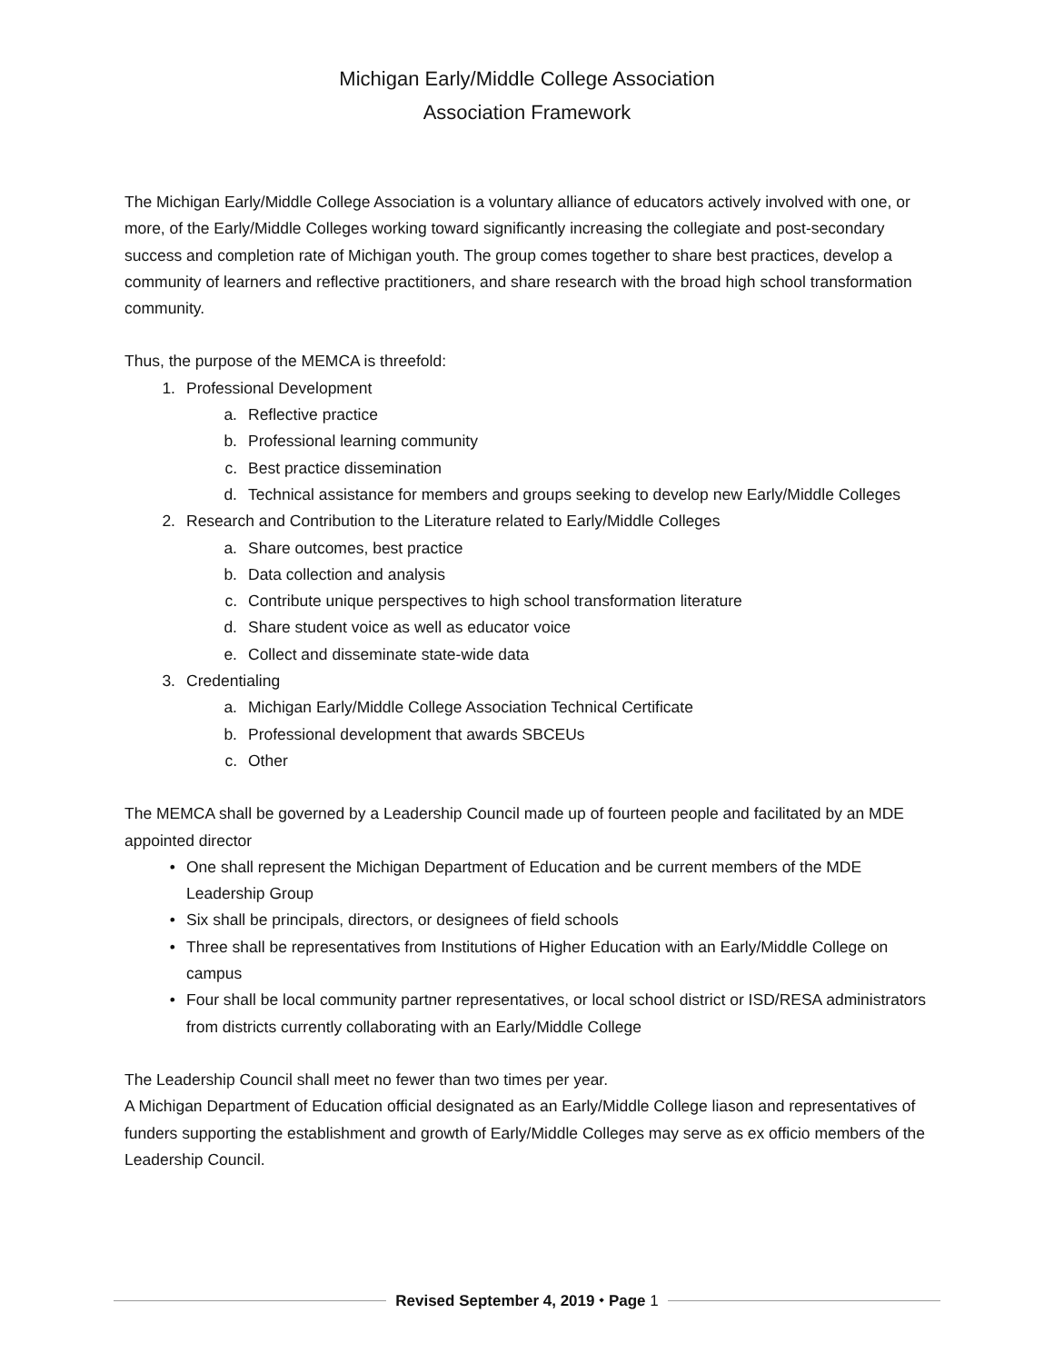Michigan Early/Middle College Association
Association Framework
The Michigan Early/Middle College Association is a voluntary alliance of educators actively involved with one, or more, of the Early/Middle Colleges working toward significantly increasing the collegiate and post-secondary success and completion rate of Michigan youth. The group comes together to share best practices, develop a community of learners and reflective practitioners, and share research with the broad high school transformation community.
Thus, the purpose of the MEMCA is threefold:
1. Professional Development
a. Reflective practice
b. Professional learning community
c. Best practice dissemination
d. Technical assistance for members and groups seeking to develop new Early/Middle Colleges
2. Research and Contribution to the Literature related to Early/Middle Colleges
a. Share outcomes, best practice
b. Data collection and analysis
c. Contribute unique perspectives to high school transformation literature
d. Share student voice as well as educator voice
e. Collect and disseminate state-wide data
3. Credentialing
a. Michigan Early/Middle College Association Technical Certificate
b. Professional development that awards SBCEUs
c. Other
The MEMCA shall be governed by a Leadership Council made up of fourteen people and facilitated by an MDE appointed director
• One shall represent the Michigan Department of Education and be current members of the MDE Leadership Group
• Six shall be principals, directors, or designees of field schools
• Three shall be representatives from Institutions of Higher Education with an Early/Middle College on campus
• Four shall be local community partner representatives, or local school district or ISD/RESA administrators from districts currently collaborating with an Early/Middle College
The Leadership Council shall meet no fewer than two times per year.
A Michigan Department of Education official designated as an Early/Middle College liason and representatives of funders supporting the establishment and growth of Early/Middle Colleges may serve as ex officio members of the Leadership Council.
Revised September 4, 2019 ⬩ Page 1